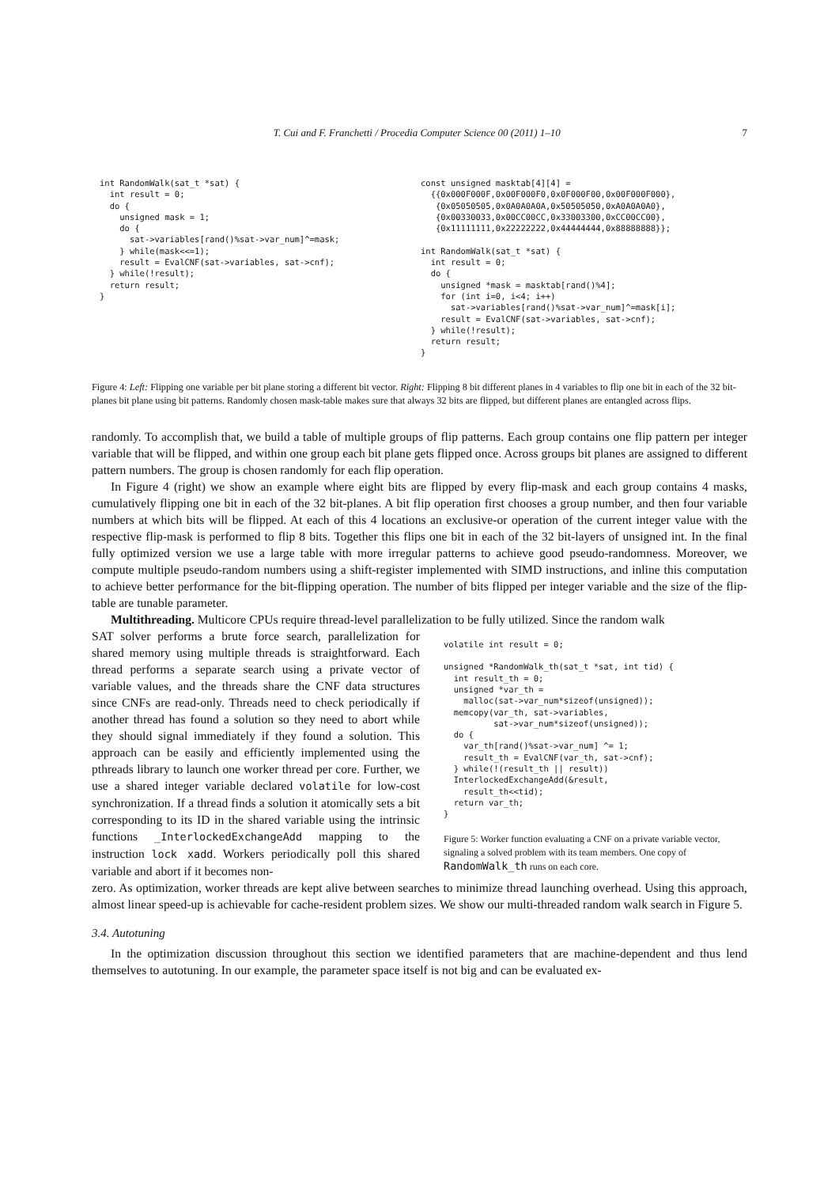T. Cui and F. Franchetti / Procedia Computer Science 00 (2011) 1–10 7
int RandomWalk(sat_t *sat) {
  int result = 0;
  do {
    unsigned mask = 1;
    do {
      sat->variables[rand()%sat->var_num]^=mask;
    } while(mask<<=1);
    result = EvalCNF(sat->variables, sat->cnf);
  } while(!result);
  return result;
}
const unsigned masktab[4][4] =
  {{0x000F000F,0x00F000F0,0x0F000F00,0x00F000F000},
   {0x05050505,0x0A0A0A0A,0x50505050,0xA0A0A0A0},
   {0x00330033,0x00CC00CC,0x33003300,0xCC00CC00},
   {0x11111111,0x22222222,0x44444444,0x88888888}};

int RandomWalk(sat_t *sat) {
  int result = 0;
  do {
    unsigned *mask = masktab[rand()%4];
    for (int i=0, i<4; i++)
      sat->variables[rand()%sat->var_num]^=mask[i];
    result = EvalCNF(sat->variables, sat->cnf);
  } while(!result);
  return result;
}
Figure 4: Left: Flipping one variable per bit plane storing a different bit vector. Right: Flipping 8 bit different planes in 4 variables to flip one bit in each of the 32 bit-planes bit plane using bit patterns. Randomly chosen mask-table makes sure that always 32 bits are flipped, but different planes are entangled across flips.
randomly. To accomplish that, we build a table of multiple groups of flip patterns. Each group contains one flip pattern per integer variable that will be flipped, and within one group each bit plane gets flipped once. Across groups bit planes are assigned to different pattern numbers. The group is chosen randomly for each flip operation.
In Figure 4 (right) we show an example where eight bits are flipped by every flip-mask and each group contains 4 masks, cumulatively flipping one bit in each of the 32 bit-planes. A bit flip operation first chooses a group number, and then four variable numbers at which bits will be flipped. At each of this 4 locations an exclusive-or operation of the current integer value with the respective flip-mask is performed to flip 8 bits. Together this flips one bit in each of the 32 bit-layers of unsigned int. In the final fully optimized version we use a large table with more irregular patterns to achieve good pseudo-randomness. Moreover, we compute multiple pseudo-random numbers using a shift-register implemented with SIMD instructions, and inline this computation to achieve better performance for the bit-flipping operation. The number of bits flipped per integer variable and the size of the flip-table are tunable parameter.
Multithreading. Multicore CPUs require thread-level parallelization to be fully utilized. Since the random walk
SAT solver performs a brute force search, parallelization for shared memory using multiple threads is straightforward. Each thread performs a separate search using a private vector of variable values, and the threads share the CNF data structures since CNFs are read-only. Threads need to check periodically if another thread has found a solution so they need to abort while they should signal immediately if they found a solution. This approach can be easily and efficiently implemented using the pthreads library to launch one worker thread per core. Further, we use a shared integer variable declared volatile for low-cost synchronization. If a thread finds a solution it atomically sets a bit corresponding to its ID in the shared variable using the intrinsic functions _InterlockedExchangeAdd mapping to the instruction lock xadd. Workers periodically poll this shared variable and abort if it becomes non-
volatile int result = 0;

unsigned *RandomWalk_th(sat_t *sat, int tid) {
  int result_th = 0;
  unsigned *var_th =
    malloc(sat->var_num*sizeof(unsigned));
  memcopy(var_th, sat->variables,
          sat->var_num*sizeof(unsigned));
  do {
    var_th[rand()%sat->var_num] ^= 1;
    result_th = EvalCNF(var_th, sat->cnf);
  } while(!(result_th || result))
  InterlockedExchangeAdd(&result,
    result_th<<tid);
  return var_th;
}
Figure 5: Worker function evaluating a CNF on a private variable vector, signaling a solved problem with its team members. One copy of RandomWalk_th runs on each core.
zero. As optimization, worker threads are kept alive between searches to minimize thread launching overhead. Using this approach, almost linear speed-up is achievable for cache-resident problem sizes. We show our multi-threaded random walk search in Figure 5.
3.4. Autotuning
In the optimization discussion throughout this section we identified parameters that are machine-dependent and thus lend themselves to autotuning. In our example, the parameter space itself is not big and can be evaluated ex-